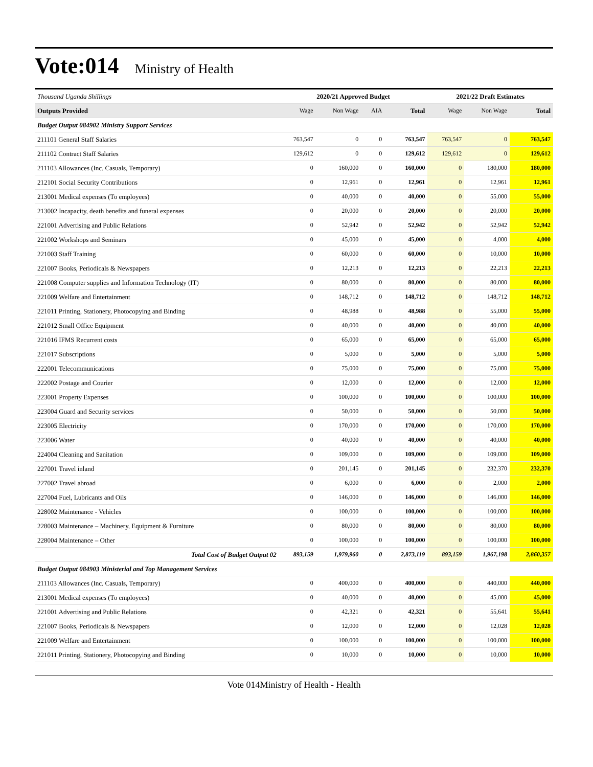Vote:014 Ministry of Health
| Thousand Uganda Shillings | 2020/21 Approved Budget | | | | 2021/22 Draft Estimates | | |
| --- | --- | --- | --- | --- | --- | --- | --- |
| Outputs Provided | Wage | Non Wage | AIA | Total | Wage | Non Wage | Total |
| Budget Output 084902 Ministry Support Services | | | | | | | |
| 211101 General Staff Salaries | 763,547 | 0 | 0 | 763,547 | 763,547 | 0 | 763,547 |
| 211102 Contract Staff Salaries | 129,612 | 0 | 0 | 129,612 | 129,612 | 0 | 129,612 |
| 211103 Allowances (Inc. Casuals, Temporary) | 0 | 160,000 | 0 | 160,000 | 0 | 180,000 | 180,000 |
| 212101 Social Security Contributions | 0 | 12,961 | 0 | 12,961 | 0 | 12,961 | 12,961 |
| 213001 Medical expenses (To employees) | 0 | 40,000 | 0 | 40,000 | 0 | 55,000 | 55,000 |
| 213002 Incapacity, death benefits and funeral expenses | 0 | 20,000 | 0 | 20,000 | 0 | 20,000 | 20,000 |
| 221001 Advertising and Public Relations | 0 | 52,942 | 0 | 52,942 | 0 | 52,942 | 52,942 |
| 221002 Workshops and Seminars | 0 | 45,000 | 0 | 45,000 | 0 | 4,000 | 4,000 |
| 221003 Staff Training | 0 | 60,000 | 0 | 60,000 | 0 | 10,000 | 10,000 |
| 221007 Books, Periodicals & Newspapers | 0 | 12,213 | 0 | 12,213 | 0 | 22,213 | 22,213 |
| 221008 Computer supplies and Information Technology (IT) | 0 | 80,000 | 0 | 80,000 | 0 | 80,000 | 80,000 |
| 221009 Welfare and Entertainment | 0 | 148,712 | 0 | 148,712 | 0 | 148,712 | 148,712 |
| 221011 Printing, Stationery, Photocopying and Binding | 0 | 48,988 | 0 | 48,988 | 0 | 55,000 | 55,000 |
| 221012 Small Office Equipment | 0 | 40,000 | 0 | 40,000 | 0 | 40,000 | 40,000 |
| 221016 IFMS Recurrent costs | 0 | 65,000 | 0 | 65,000 | 0 | 65,000 | 65,000 |
| 221017 Subscriptions | 0 | 5,000 | 0 | 5,000 | 0 | 5,000 | 5,000 |
| 222001 Telecommunications | 0 | 75,000 | 0 | 75,000 | 0 | 75,000 | 75,000 |
| 222002 Postage and Courier | 0 | 12,000 | 0 | 12,000 | 0 | 12,000 | 12,000 |
| 223001 Property Expenses | 0 | 100,000 | 0 | 100,000 | 0 | 100,000 | 100,000 |
| 223004 Guard and Security services | 0 | 50,000 | 0 | 50,000 | 0 | 50,000 | 50,000 |
| 223005 Electricity | 0 | 170,000 | 0 | 170,000 | 0 | 170,000 | 170,000 |
| 223006 Water | 0 | 40,000 | 0 | 40,000 | 0 | 40,000 | 40,000 |
| 224004 Cleaning and Sanitation | 0 | 109,000 | 0 | 109,000 | 0 | 109,000 | 109,000 |
| 227001 Travel inland | 0 | 201,145 | 0 | 201,145 | 0 | 232,370 | 232,370 |
| 227002 Travel abroad | 0 | 6,000 | 0 | 6,000 | 0 | 2,000 | 2,000 |
| 227004 Fuel, Lubricants and Oils | 0 | 146,000 | 0 | 146,000 | 0 | 146,000 | 146,000 |
| 228002 Maintenance - Vehicles | 0 | 100,000 | 0 | 100,000 | 0 | 100,000 | 100,000 |
| 228003 Maintenance – Machinery, Equipment & Furniture | 0 | 80,000 | 0 | 80,000 | 0 | 80,000 | 80,000 |
| 228004 Maintenance – Other | 0 | 100,000 | 0 | 100,000 | 0 | 100,000 | 100,000 |
| Total Cost of Budget Output 02 | 893,159 | 1,979,960 | 0 | 2,873,119 | 893,159 | 1,967,198 | 2,860,357 |
| Budget Output 084903 Ministerial and Top Management Services | | | | | | | |
| 211103 Allowances (Inc. Casuals, Temporary) | 0 | 400,000 | 0 | 400,000 | 0 | 440,000 | 440,000 |
| 213001 Medical expenses (To employees) | 0 | 40,000 | 0 | 40,000 | 0 | 45,000 | 45,000 |
| 221001 Advertising and Public Relations | 0 | 42,321 | 0 | 42,321 | 0 | 55,641 | 55,641 |
| 221007 Books, Periodicals & Newspapers | 0 | 12,000 | 0 | 12,000 | 0 | 12,028 | 12,028 |
| 221009 Welfare and Entertainment | 0 | 100,000 | 0 | 100,000 | 0 | 100,000 | 100,000 |
| 221011 Printing, Stationery, Photocopying and Binding | 0 | 10,000 | 0 | 10,000 | 0 | 10,000 | 10,000 |
Vote 014Ministry of Health - Health